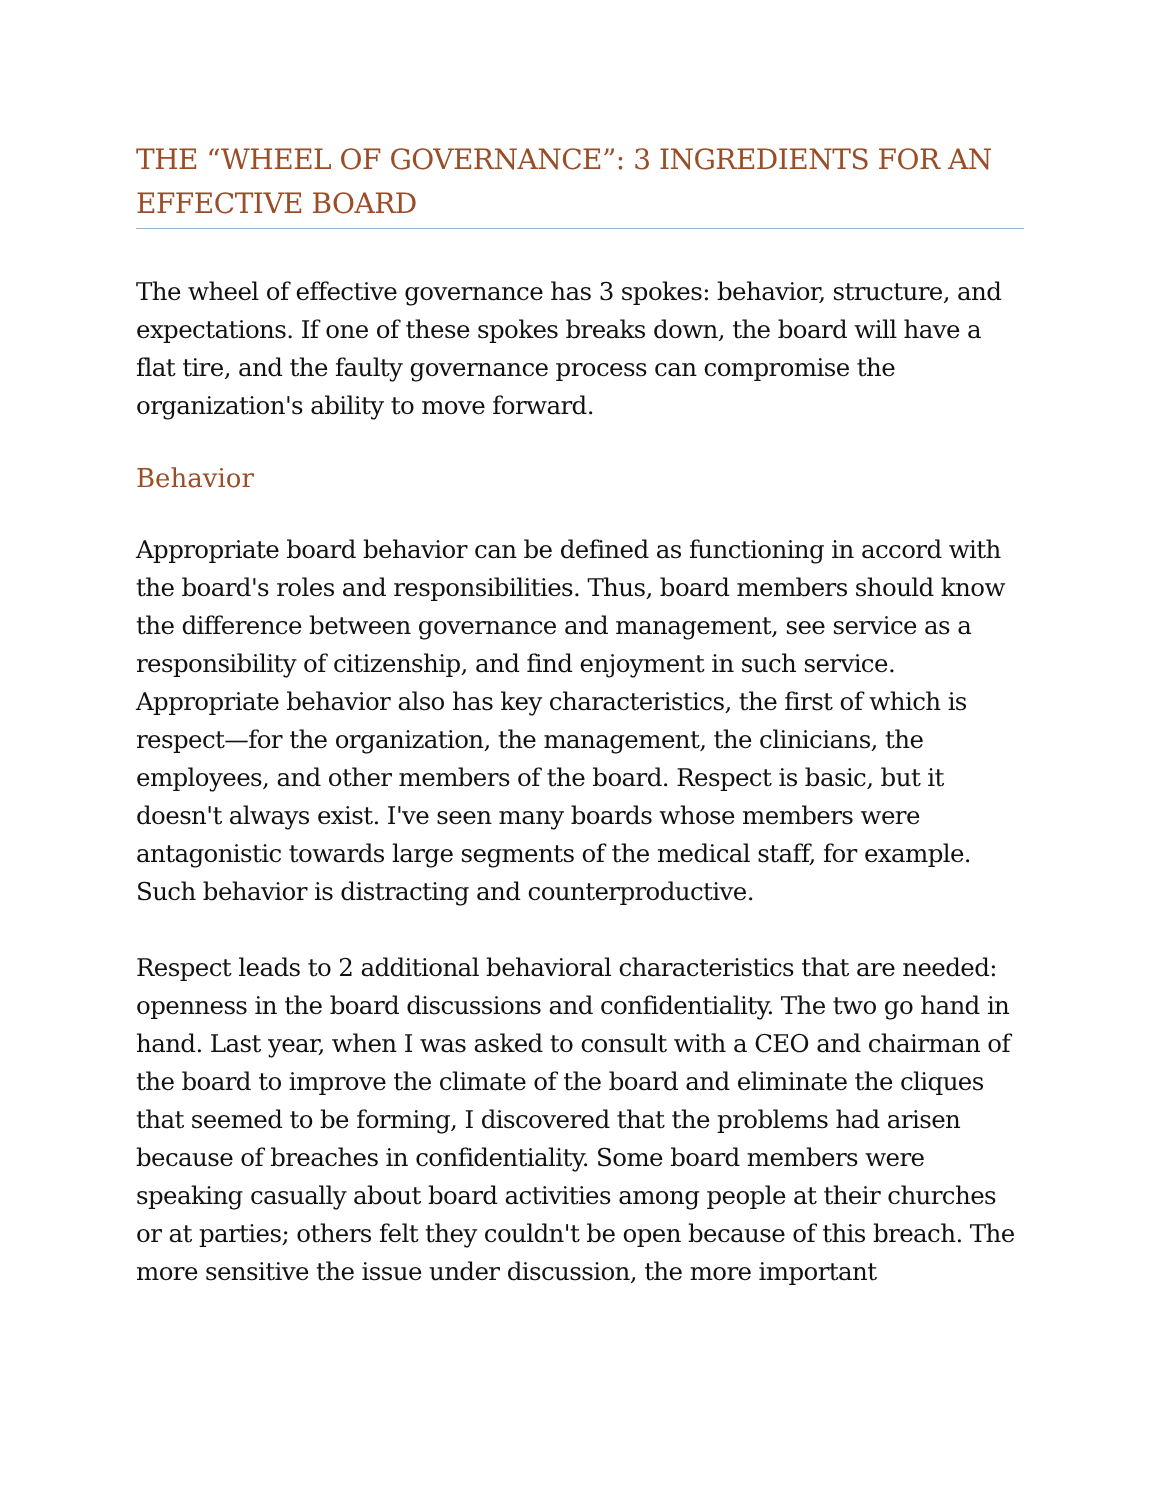THE “WHEEL OF GOVERNANCE”: 3 INGREDIENTS FOR AN EFFECTIVE BOARD
The wheel of effective governance has 3 spokes: behavior, structure, and expectations. If one of these spokes breaks down, the board will have a flat tire, and the faulty governance process can compromise the organization's ability to move forward.
Behavior
Appropriate board behavior can be defined as functioning in accord with the board's roles and responsibilities. Thus, board members should know the difference between governance and management, see service as a responsibility of citizenship, and find enjoyment in such service. Appropriate behavior also has key characteristics, the first of which is respect—for the organization, the management, the clinicians, the employees, and other members of the board. Respect is basic, but it doesn't always exist. I've seen many boards whose members were antagonistic towards large segments of the medical staff, for example. Such behavior is distracting and counterproductive.
Respect leads to 2 additional behavioral characteristics that are needed: openness in the board discussions and confidentiality. The two go hand in hand. Last year, when I was asked to consult with a CEO and chairman of the board to improve the climate of the board and eliminate the cliques that seemed to be forming, I discovered that the problems had arisen because of breaches in confidentiality. Some board members were speaking casually about board activities among people at their churches or at parties; others felt they couldn't be open because of this breach. The more sensitive the issue under discussion, the more important